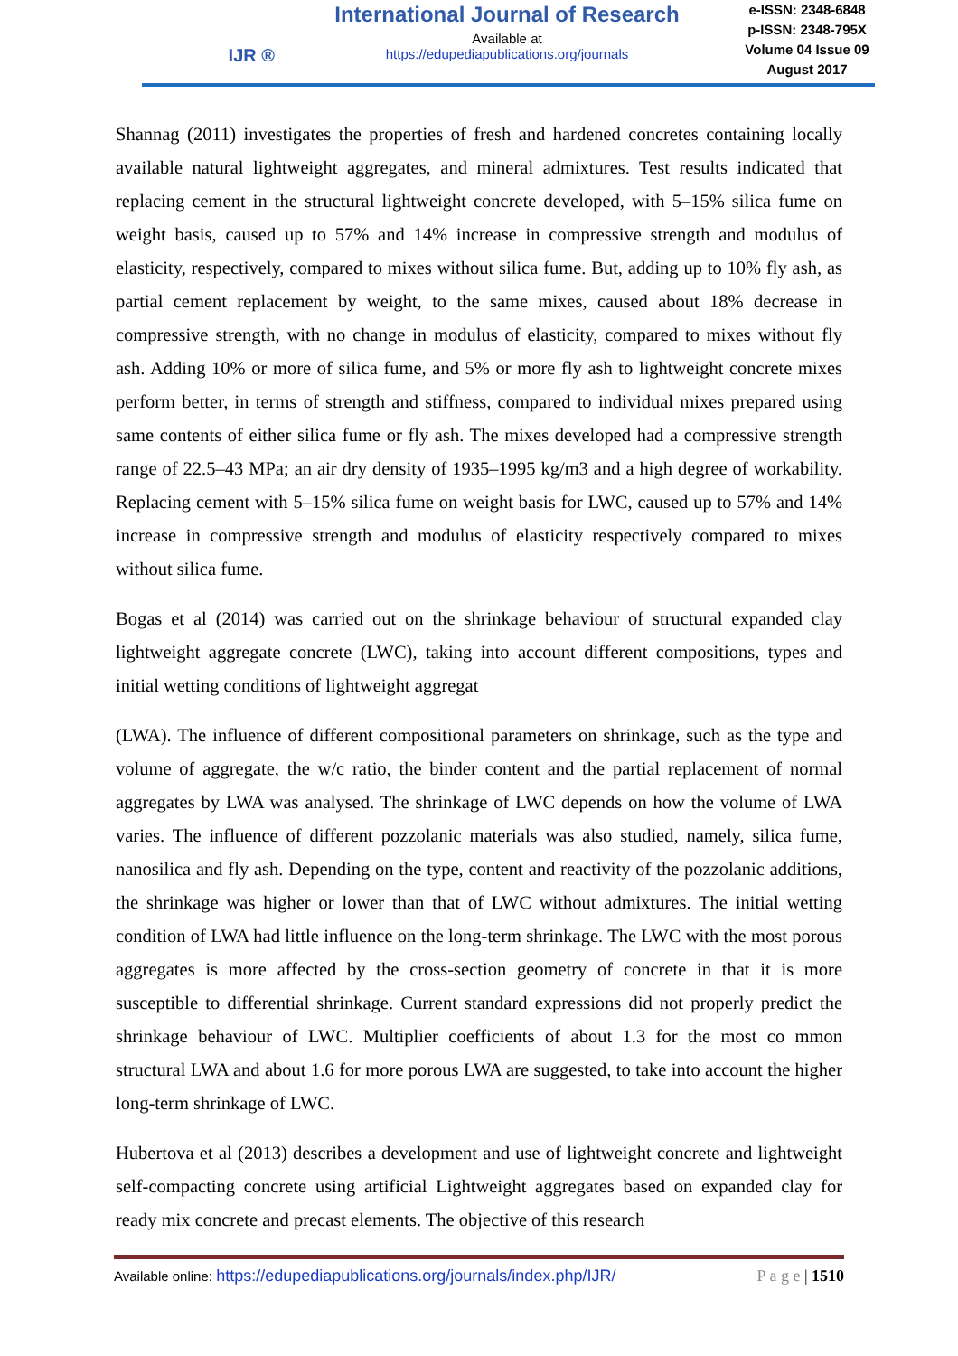IJR ®
International Journal of Research
Available at
https://edupediapublications.org/journals
e-ISSN: 2348-6848
p-ISSN: 2348-795X
Volume 04 Issue 09
August 2017
Shannag (2011) investigates the properties of fresh and hardened concretes containing locally available natural lightweight aggregates, and mineral admixtures. Test results indicated that replacing cement in the structural lightweight concrete developed, with 5–15% silica fume on weight basis, caused up to 57% and 14% increase in compressive strength and modulus of elasticity, respectively, compared to mixes without silica fume. But, adding up to 10% fly ash, as partial cement replacement by weight, to the same mixes, caused about 18% decrease in compressive strength, with no change in modulus of elasticity, compared to mixes without fly ash. Adding 10% or more of silica fume, and 5% or more fly ash to lightweight concrete mixes perform better, in terms of strength and stiffness, compared to individual mixes prepared using same contents of either silica fume or fly ash. The mixes developed had a compressive strength range of 22.5–43 MPa; an air dry density of 1935–1995 kg/m3 and a high degree of workability. Replacing cement with 5–15% silica fume on weight basis for LWC, caused up to 57% and 14% increase in compressive strength and modulus of elasticity respectively compared to mixes without silica fume.
Bogas et al (2014) was carried out on the shrinkage behaviour of structural expanded clay lightweight aggregate concrete (LWC), taking into account different compositions, types and initial wetting conditions of lightweight aggregat
(LWA). The influence of different compositional parameters on shrinkage, such as the type and volume of aggregate, the w/c ratio, the binder content and the partial replacement of normal aggregates by LWA was analysed. The shrinkage of LWC depends on how the volume of LWA varies. The influence of different pozzolanic materials was also studied, namely, silica fume, nanosilica and fly ash. Depending on the type, content and reactivity of the pozzolanic additions, the shrinkage was higher or lower than that of LWC without admixtures. The initial wetting condition of LWA had little influence on the long-term shrinkage. The LWC with the most porous aggregates is more affected by the cross-section geometry of concrete in that it is more susceptible to differential shrinkage. Current standard expressions did not properly predict the shrinkage behaviour of LWC. Multiplier coefficients of about 1.3 for the most co mmon structural LWA and about 1.6 for more porous LWA are suggested, to take into account the higher long-term shrinkage of LWC.
Hubertova et al (2013) describes a development and use of lightweight concrete and lightweight self-compacting concrete using artificial Lightweight aggregates based on expanded clay for ready mix concrete and precast elements. The objective of this research
Available online: https://edupediapublications.org/journals/index.php/IJR/ P a g e | 1510